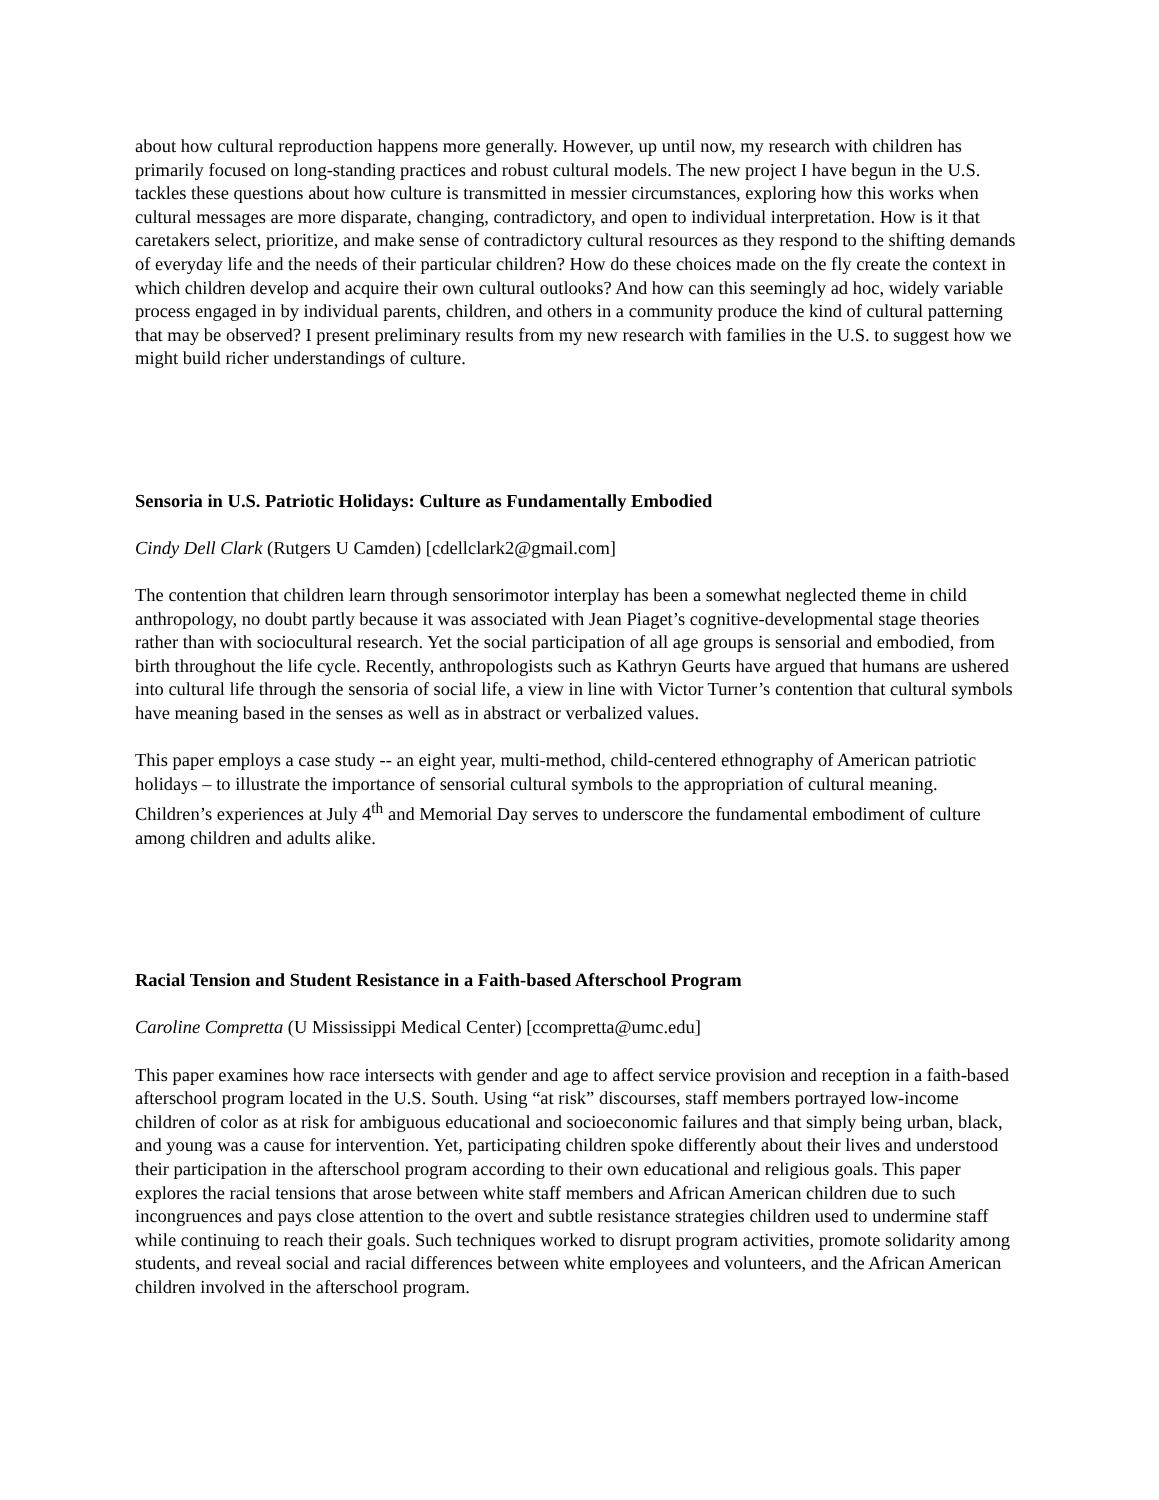about how cultural reproduction happens more generally. However, up until now, my research with children has primarily focused on long-standing practices and robust cultural models. The new project I have begun in the U.S. tackles these questions about how culture is transmitted in messier circumstances, exploring how this works when cultural messages are more disparate, changing, contradictory, and open to individual interpretation. How is it that caretakers select, prioritize, and make sense of contradictory cultural resources as they respond to the shifting demands of everyday life and the needs of their particular children? How do these choices made on the fly create the context in which children develop and acquire their own cultural outlooks? And how can this seemingly ad hoc, widely variable process engaged in by individual parents, children, and others in a community produce the kind of cultural patterning that may be observed? I present preliminary results from my new research with families in the U.S. to suggest how we might build richer understandings of culture.
Sensoria in U.S. Patriotic Holidays: Culture as Fundamentally Embodied
Cindy Dell Clark (Rutgers U Camden) [cdellclark2@gmail.com]
The contention that children learn through sensorimotor interplay has been a somewhat neglected theme in child anthropology, no doubt partly because it was associated with Jean Piaget’s cognitive-developmental stage theories rather than with sociocultural research. Yet the social participation of all age groups is sensorial and embodied, from birth throughout the life cycle. Recently, anthropologists such as Kathryn Geurts have argued that humans are ushered into cultural life through the sensoria of social life, a view in line with Victor Turner’s contention that cultural symbols have meaning based in the senses as well as in abstract or verbalized values.
This paper employs a case study -- an eight year, multi-method, child-centered ethnography of American patriotic holidays – to illustrate the importance of sensorial cultural symbols to the appropriation of cultural meaning. Children’s experiences at July 4<sup>th</sup> and Memorial Day serves to underscore the fundamental embodiment of culture among children and adults alike.
Racial Tension and Student Resistance in a Faith-based Afterschool Program
Caroline Compretta (U Mississippi Medical Center) [ccompretta@umc.edu]
This paper examines how race intersects with gender and age to affect service provision and reception in a faith-based afterschool program located in the U.S. South. Using “at risk” discourses, staff members portrayed low-income children of color as at risk for ambiguous educational and socioeconomic failures and that simply being urban, black, and young was a cause for intervention. Yet, participating children spoke differently about their lives and understood their participation in the afterschool program according to their own educational and religious goals. This paper explores the racial tensions that arose between white staff members and African American children due to such incongruences and pays close attention to the overt and subtle resistance strategies children used to undermine staff while continuing to reach their goals. Such techniques worked to disrupt program activities, promote solidarity among students, and reveal social and racial differences between white employees and volunteers, and the African American children involved in the afterschool program.